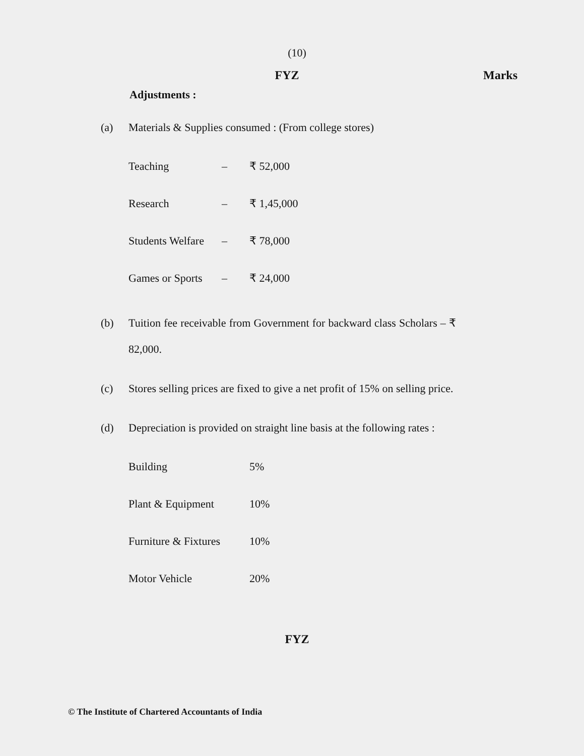(10)
FYZ Marks
Adjustments :
(a) Materials & Supplies consumed : (From college stores)
| Teaching | – | ₹ 52,000 |
| Research | – | ₹ 1,45,000 |
| Students Welfare | – | ₹ 78,000 |
| Games or Sports | – | ₹ 24,000 |
(b) Tuition fee receivable from Government for backward class Scholars – ₹ 82,000.
(c) Stores selling prices are fixed to give a net profit of 15% on selling price.
(d) Depreciation is provided on straight line basis at the following rates :
| Building | 5% |
| Plant & Equipment | 10% |
| Furniture & Fixtures | 10% |
| Motor Vehicle | 20% |
FYZ
© The Institute of Chartered Accountants of India